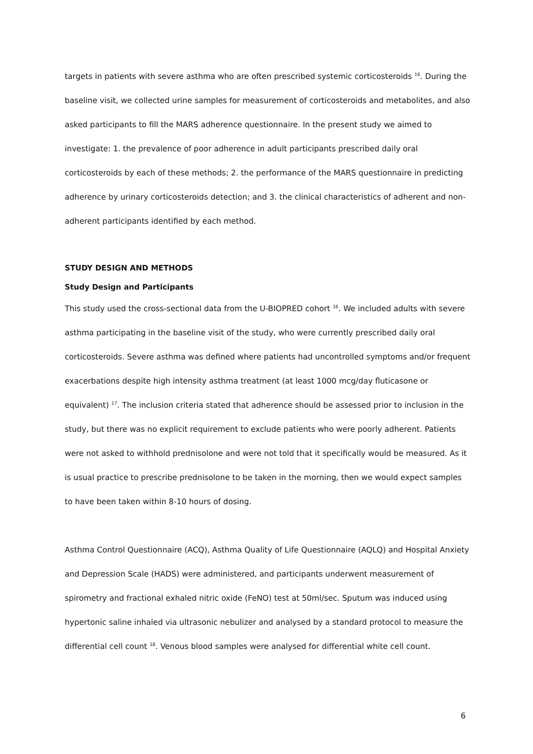targets in patients with severe asthma who are often prescribed systemic corticosteroids <sup>16</sup>. During the baseline visit, we collected urine samples for measurement of corticosteroids and metabolites, and also asked participants to fill the MARS adherence questionnaire. In the present study we aimed to investigate: 1. the prevalence of poor adherence in adult participants prescribed daily oral corticosteroids by each of these methods; 2. the performance of the MARS questionnaire in predicting adherence by urinary corticosteroids detection; and 3. the clinical characteristics of adherent and non-adherent participants identified by each method.
STUDY DESIGN AND METHODS
Study Design and Participants
This study used the cross-sectional data from the U-BIOPRED cohort <sup>16</sup>. We included adults with severe asthma participating in the baseline visit of the study, who were currently prescribed daily oral corticosteroids. Severe asthma was defined where patients had uncontrolled symptoms and/or frequent exacerbations despite high intensity asthma treatment (at least 1000 mcg/day fluticasone or equivalent) <sup>17</sup>. The inclusion criteria stated that adherence should be assessed prior to inclusion in the study, but there was no explicit requirement to exclude patients who were poorly adherent. Patients were not asked to withhold prednisolone and were not told that it specifically would be measured. As it is usual practice to prescribe prednisolone to be taken in the morning, then we would expect samples to have been taken within 8-10 hours of dosing.
Asthma Control Questionnaire (ACQ), Asthma Quality of Life Questionnaire (AQLQ) and Hospital Anxiety and Depression Scale (HADS) were administered, and participants underwent measurement of spirometry and fractional exhaled nitric oxide (FeNO) test at 50ml/sec. Sputum was induced using hypertonic saline inhaled via ultrasonic nebulizer and analysed by a standard protocol to measure the differential cell count <sup>18</sup>. Venous blood samples were analysed for differential white cell count.
6